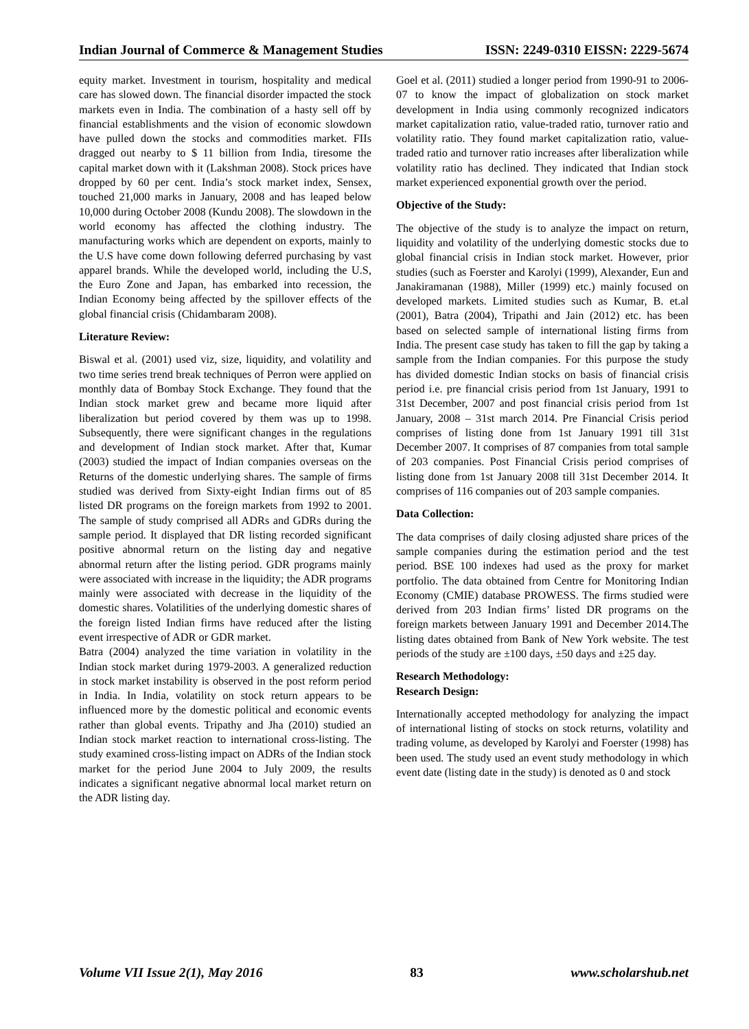Indian Journal of Commerce & Management Studies ISSN: 2249-0310 EISSN: 2229-5674
equity market. Investment in tourism, hospitality and medical care has slowed down. The financial disorder impacted the stock markets even in India. The combination of a hasty sell off by financial establishments and the vision of economic slowdown have pulled down the stocks and commodities market. FIIs dragged out nearby to $ 11 billion from India, tiresome the capital market down with it (Lakshman 2008). Stock prices have dropped by 60 per cent. India’s stock market index, Sensex, touched 21,000 marks in January, 2008 and has leaped below 10,000 during October 2008 (Kundu 2008). The slowdown in the world economy has affected the clothing industry. The manufacturing works which are dependent on exports, mainly to the U.S have come down following deferred purchasing by vast apparel brands. While the developed world, including the U.S, the Euro Zone and Japan, has embarked into recession, the Indian Economy being affected by the spillover effects of the global financial crisis (Chidambaram 2008).
Literature Review:
Biswal et al. (2001) used viz, size, liquidity, and volatility and two time series trend break techniques of Perron were applied on monthly data of Bombay Stock Exchange. They found that the Indian stock market grew and became more liquid after liberalization but period covered by them was up to 1998. Subsequently, there were significant changes in the regulations and development of Indian stock market. After that, Kumar (2003) studied the impact of Indian companies overseas on the Returns of the domestic underlying shares. The sample of firms studied was derived from Sixty-eight Indian firms out of 85 listed DR programs on the foreign markets from 1992 to 2001. The sample of study comprised all ADRs and GDRs during the sample period. It displayed that DR listing recorded significant positive abnormal return on the listing day and negative abnormal return after the listing period. GDR programs mainly were associated with increase in the liquidity; the ADR programs mainly were associated with decrease in the liquidity of the domestic shares. Volatilities of the underlying domestic shares of the foreign listed Indian firms have reduced after the listing event irrespective of ADR or GDR market.
Batra (2004) analyzed the time variation in volatility in the Indian stock market during 1979-2003. A generalized reduction in stock market instability is observed in the post reform period in India. In India, volatility on stock return appears to be influenced more by the domestic political and economic events rather than global events. Tripathy and Jha (2010) studied an Indian stock market reaction to international cross-listing. The study examined cross-listing impact on ADRs of the Indian stock market for the period June 2004 to July 2009, the results indicates a significant negative abnormal local market return on the ADR listing day.
Goel et al. (2011) studied a longer period from 1990-91 to 2006-07 to know the impact of globalization on stock market development in India using commonly recognized indicators market capitalization ratio, value-traded ratio, turnover ratio and volatility ratio. They found market capitalization ratio, value-traded ratio and turnover ratio increases after liberalization while volatility ratio has declined. They indicated that Indian stock market experienced exponential growth over the period.
Objective of the Study:
The objective of the study is to analyze the impact on return, liquidity and volatility of the underlying domestic stocks due to global financial crisis in Indian stock market. However, prior studies (such as Foerster and Karolyi (1999), Alexander, Eun and Janakiramanan (1988), Miller (1999) etc.) mainly focused on developed markets. Limited studies such as Kumar, B. et.al (2001), Batra (2004), Tripathi and Jain (2012) etc. has been based on selected sample of international listing firms from India. The present case study has taken to fill the gap by taking a sample from the Indian companies. For this purpose the study has divided domestic Indian stocks on basis of financial crisis period i.e. pre financial crisis period from 1st January, 1991 to 31st December, 2007 and post financial crisis period from 1st January, 2008 – 31st march 2014. Pre Financial Crisis period comprises of listing done from 1st January 1991 till 31st December 2007. It comprises of 87 companies from total sample of 203 companies. Post Financial Crisis period comprises of listing done from 1st January 2008 till 31st December 2014. It comprises of 116 companies out of 203 sample companies.
Data Collection:
The data comprises of daily closing adjusted share prices of the sample companies during the estimation period and the test period. BSE 100 indexes had used as the proxy for market portfolio. The data obtained from Centre for Monitoring Indian Economy (CMIE) database PROWESS. The firms studied were derived from 203 Indian firms’ listed DR programs on the foreign markets between January 1991 and December 2014.The listing dates obtained from Bank of New York website. The test periods of the study are ±100 days, ±50 days and ±25 day.
Research Methodology:
Research Design:
Internationally accepted methodology for analyzing the impact of international listing of stocks on stock returns, volatility and trading volume, as developed by Karolyi and Foerster (1998) has been used. The study used an event study methodology in which event date (listing date in the study) is denoted as 0 and stock
Volume VII Issue 2(1), May 2016 83 www.scholarshub.net